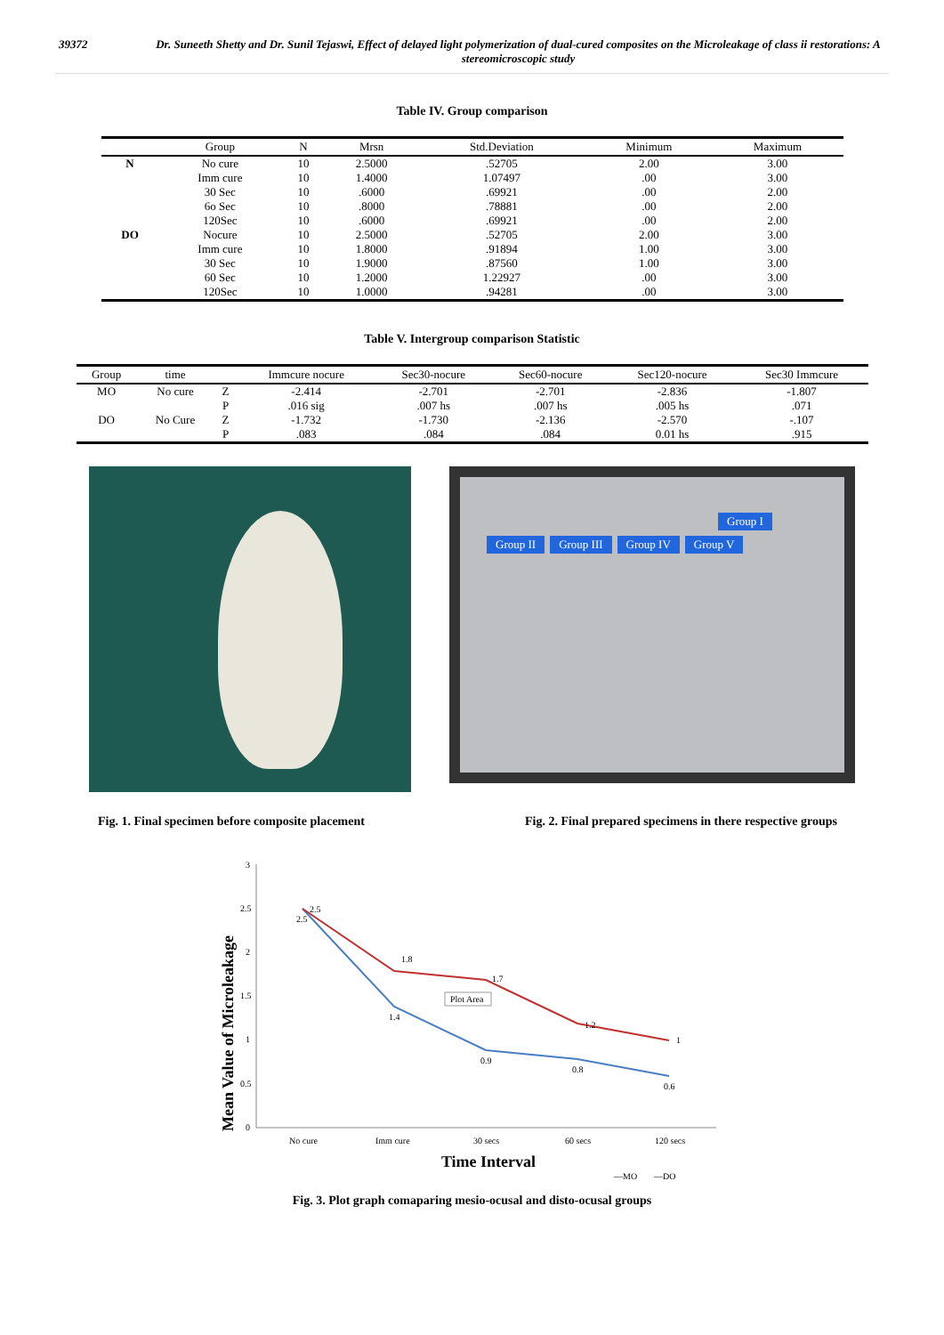39372 Dr. Suneeth Shetty and Dr. Sunil Tejaswi, Effect of delayed light polymerization of dual-cured composites on the Microleakage of class ii restorations: A stereomicroscopic study
Table IV. Group comparison
| | Group | N | Mrsn | Std.Deviation | Minimum | Maximum |
| --- | --- | --- | --- | --- | --- | --- |
| N | No cure | 10 | 2.5000 | .52705 | 2.00 | 3.00 |
| | Imm cure | 10 | 1.4000 | 1.07497 | .00 | 3.00 |
| | 30 Sec | 10 | .6000 | .69921 | .00 | 2.00 |
| | 6o Sec | 10 | .8000 | .78881 | .00 | 2.00 |
| | 120Sec | 10 | .6000 | .69921 | .00 | 2.00 |
| DO | Nocure | 10 | 2.5000 | .52705 | 2.00 | 3.00 |
| | Imm cure | 10 | 1.8000 | .91894 | 1.00 | 3.00 |
| | 30 Sec | 10 | 1.9000 | .87560 | 1.00 | 3.00 |
| | 60 Sec | 10 | 1.2000 | 1.22927 | .00 | 3.00 |
| | 120Sec | 10 | 1.0000 | .94281 | .00 | 3.00 |
Table V. Intergroup comparison Statistic
| Group | time | | Immcure nocure | Sec30-nocure | Sec60-nocure | Sec120-nocure | Sec30 Immcure |
| --- | --- | --- | --- | --- | --- | --- | --- |
| MO | No cure | Z | -2.414 | -2.701 | -2.701 | -2.836 | -1.807 |
| | | P | .016 sig | .007 hs | .007 hs | .005 hs | .071 |
| DO | No Cure | Z | -1.732 | -1.730 | -2.136 | -2.570 | -.107 |
| | | P | .083 | .084 | .084 | 0.01 hs | .915 |
Group I Group II Group III Group IV Group V
Fig. 1. Final specimen before composite placement Fig. 2. Final prepared specimens in there respective groups
Mean Value of Microleakage
3
2.5
2
1.5
1
0.5
0
2.5
2.5
1.8
1.4
1.7
0.9
1.2
0.8
1
0.6
Plot Area
No cure
Imm cure
30 secs
60 secs
120 secs
Time Interval
—MO
—DO
Fig. 3. Plot graph comaparing mesio-ocusal and disto-ocusal groups